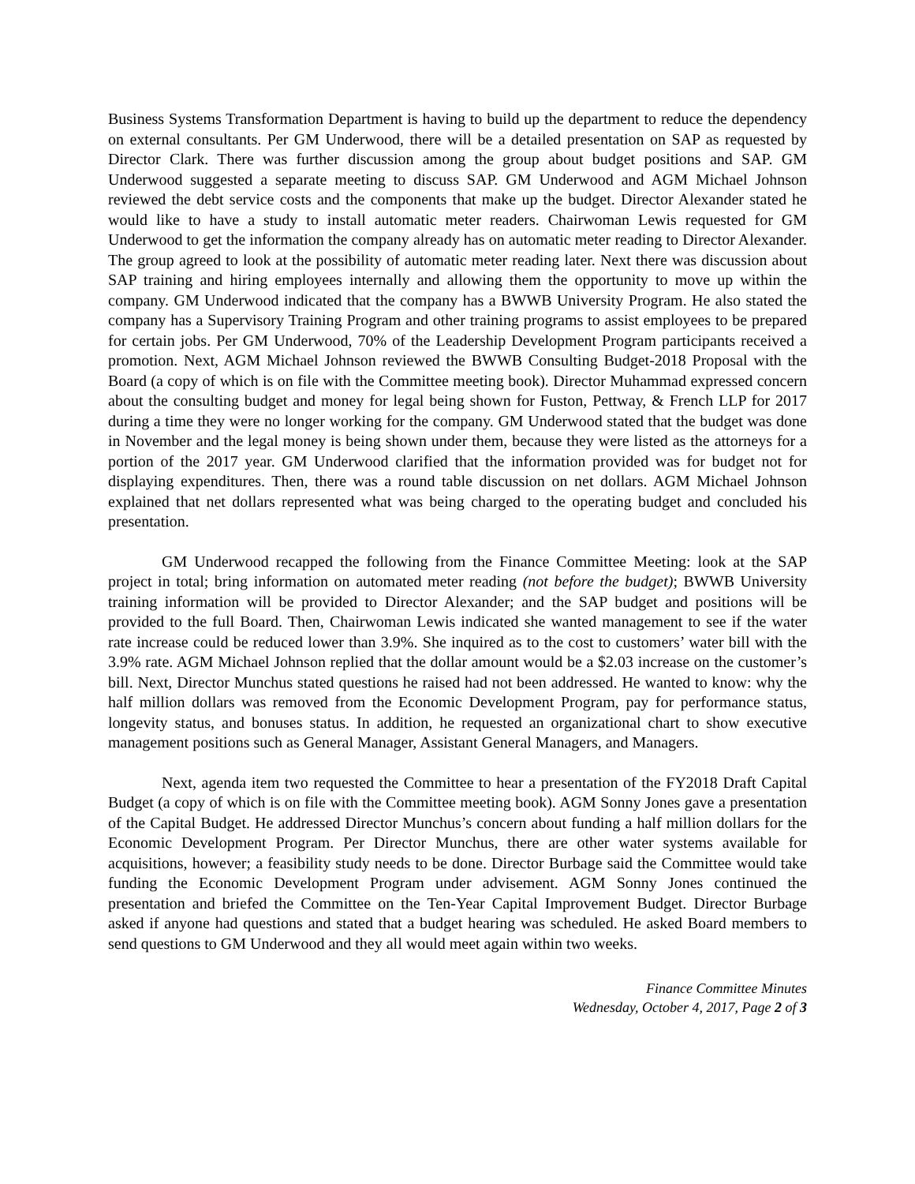Business Systems Transformation Department is having to build up the department to reduce the dependency on external consultants. Per GM Underwood, there will be a detailed presentation on SAP as requested by Director Clark. There was further discussion among the group about budget positions and SAP. GM Underwood suggested a separate meeting to discuss SAP. GM Underwood and AGM Michael Johnson reviewed the debt service costs and the components that make up the budget. Director Alexander stated he would like to have a study to install automatic meter readers. Chairwoman Lewis requested for GM Underwood to get the information the company already has on automatic meter reading to Director Alexander. The group agreed to look at the possibility of automatic meter reading later. Next there was discussion about SAP training and hiring employees internally and allowing them the opportunity to move up within the company. GM Underwood indicated that the company has a BWWB University Program. He also stated the company has a Supervisory Training Program and other training programs to assist employees to be prepared for certain jobs. Per GM Underwood, 70% of the Leadership Development Program participants received a promotion. Next, AGM Michael Johnson reviewed the BWWB Consulting Budget-2018 Proposal with the Board (a copy of which is on file with the Committee meeting book). Director Muhammad expressed concern about the consulting budget and money for legal being shown for Fuston, Pettway, & French LLP for 2017 during a time they were no longer working for the company. GM Underwood stated that the budget was done in November and the legal money is being shown under them, because they were listed as the attorneys for a portion of the 2017 year. GM Underwood clarified that the information provided was for budget not for displaying expenditures. Then, there was a round table discussion on net dollars. AGM Michael Johnson explained that net dollars represented what was being charged to the operating budget and concluded his presentation.
GM Underwood recapped the following from the Finance Committee Meeting: look at the SAP project in total; bring information on automated meter reading (not before the budget); BWWB University training information will be provided to Director Alexander; and the SAP budget and positions will be provided to the full Board. Then, Chairwoman Lewis indicated she wanted management to see if the water rate increase could be reduced lower than 3.9%. She inquired as to the cost to customers’ water bill with the 3.9% rate. AGM Michael Johnson replied that the dollar amount would be a $2.03 increase on the customer’s bill. Next, Director Munchus stated questions he raised had not been addressed. He wanted to know: why the half million dollars was removed from the Economic Development Program, pay for performance status, longevity status, and bonuses status. In addition, he requested an organizational chart to show executive management positions such as General Manager, Assistant General Managers, and Managers.
Next, agenda item two requested the Committee to hear a presentation of the FY2018 Draft Capital Budget (a copy of which is on file with the Committee meeting book). AGM Sonny Jones gave a presentation of the Capital Budget. He addressed Director Munchus’s concern about funding a half million dollars for the Economic Development Program. Per Director Munchus, there are other water systems available for acquisitions, however; a feasibility study needs to be done. Director Burbage said the Committee would take funding the Economic Development Program under advisement. AGM Sonny Jones continued the presentation and briefed the Committee on the Ten-Year Capital Improvement Budget. Director Burbage asked if anyone had questions and stated that a budget hearing was scheduled. He asked Board members to send questions to GM Underwood and they all would meet again within two weeks.
Finance Committee Minutes
Wednesday, October 4, 2017, Page 2 of 3